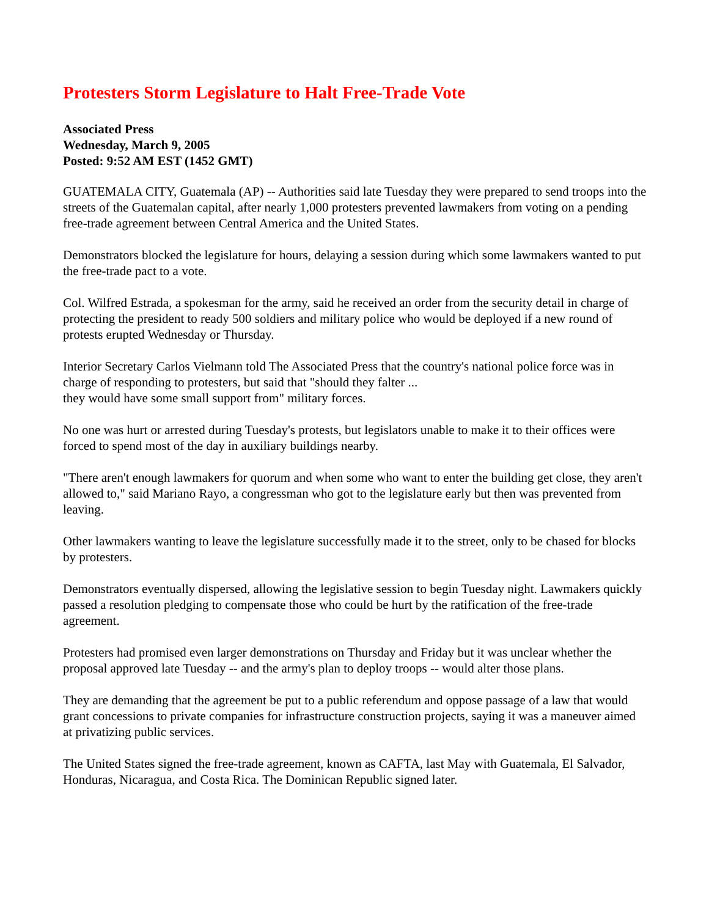Protesters Storm Legislature to Halt Free-Trade Vote
Associated Press
Wednesday, March 9, 2005
Posted: 9:52 AM EST (1452 GMT)
GUATEMALA CITY, Guatemala (AP) -- Authorities said late Tuesday they were prepared to send troops into the streets of the Guatemalan capital, after nearly 1,000 protesters prevented lawmakers from voting on a pending free-trade agreement between Central America and the United States.
Demonstrators blocked the legislature for hours, delaying a session during which some lawmakers wanted to put the free-trade pact to a vote.
Col. Wilfred Estrada, a spokesman for the army, said he received an order from the security detail in charge of protecting the president to ready 500 soldiers and military police who would be deployed if a new round of protests erupted Wednesday or Thursday.
Interior Secretary Carlos Vielmann told The Associated Press that the country's national police force was in charge of responding to protesters, but said that "should they falter ...
they would have some small support from" military forces.
No one was hurt or arrested during Tuesday's protests, but legislators unable to make it to their offices were forced to spend most of the day in auxiliary buildings nearby.
"There aren't enough lawmakers for quorum and when some who want to enter the building get close, they aren't allowed to," said Mariano Rayo, a congressman who got to the legislature early but then was prevented from leaving.
Other lawmakers wanting to leave the legislature successfully made it to the street, only to be chased for blocks by protesters.
Demonstrators eventually dispersed, allowing the legislative session to begin Tuesday night. Lawmakers quickly passed a resolution pledging to compensate those who could be hurt by the ratification of the free-trade agreement.
Protesters had promised even larger demonstrations on Thursday and Friday but it was unclear whether the proposal approved late Tuesday -- and the army's plan to deploy troops -- would alter those plans.
They are demanding that the agreement be put to a public referendum and oppose passage of a law that would grant concessions to private companies for infrastructure construction projects, saying it was a maneuver aimed at privatizing public services.
The United States signed the free-trade agreement, known as CAFTA, last May with Guatemala, El Salvador, Honduras, Nicaragua, and Costa Rica. The Dominican Republic signed later.